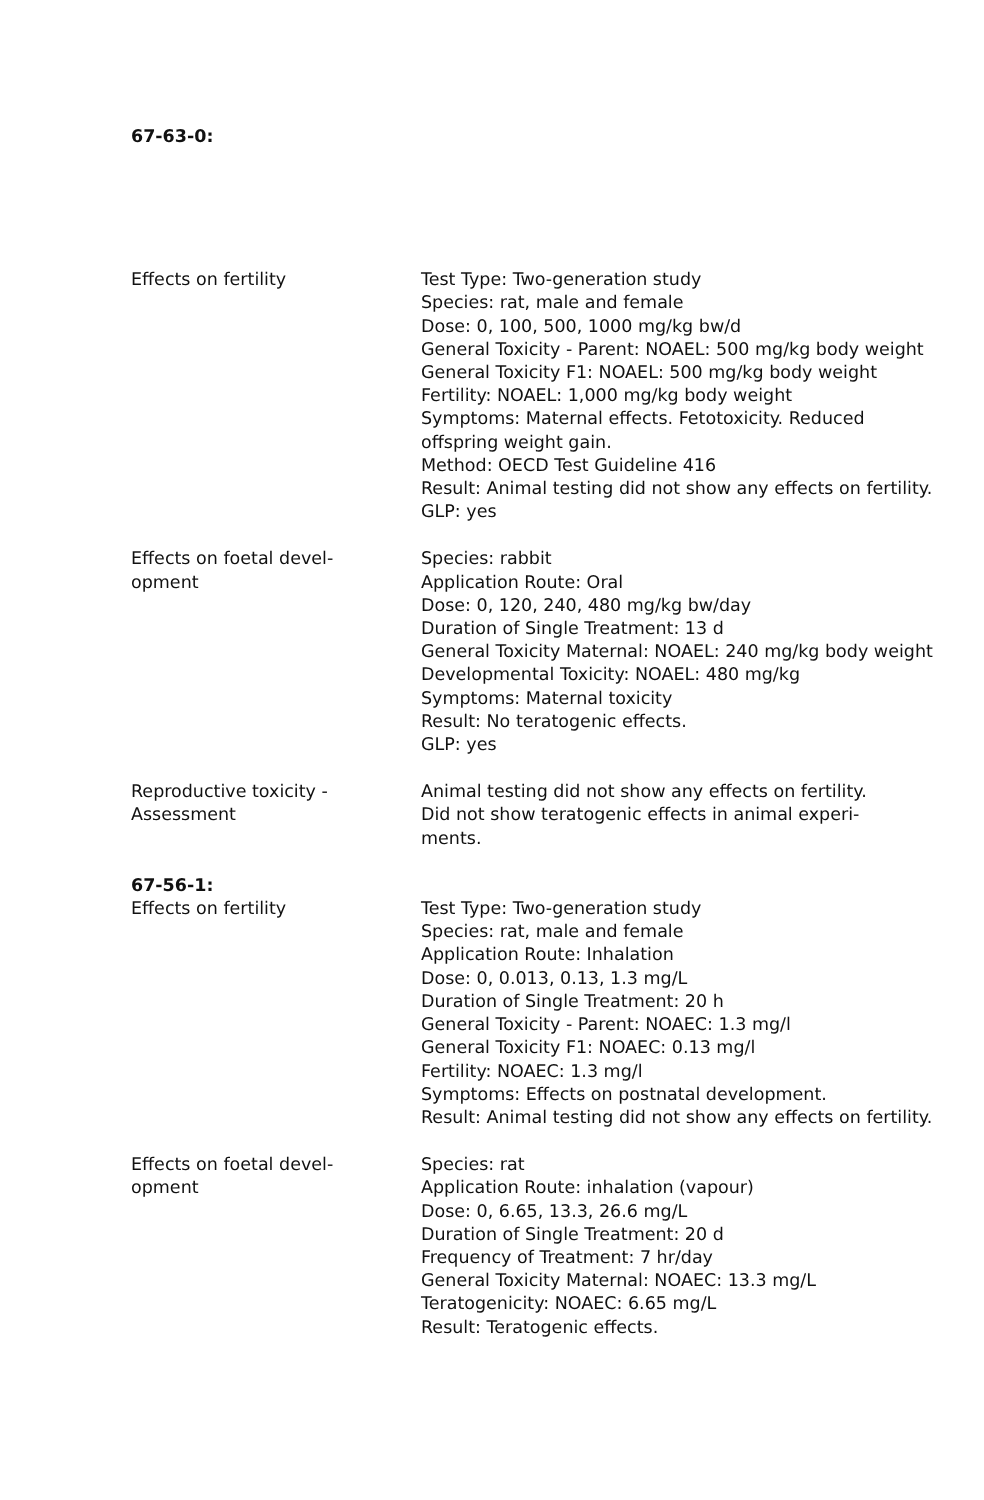67-63-0:
Effects on fertility Test Type: Two-generation study
Species: rat, male and female
Dose: 0, 100, 500, 1000 mg/kg bw/d
General Toxicity - Parent: NOAEL: 500 mg/kg body weight
General Toxicity F1: NOAEL: 500 mg/kg body weight
Fertility: NOAEL: 1,000 mg/kg body weight
Symptoms: Maternal effects. Fetotoxicity. Reduced offspring weight gain.
Method: OECD Test Guideline 416
Result: Animal testing did not show any effects on fertility.
GLP: yes
Effects on foetal devel-
opment
Species: rabbit
Application Route: Oral
Dose: 0, 120, 240, 480 mg/kg bw/day
Duration of Single Treatment: 13 d
General Toxicity Maternal: NOAEL: 240 mg/kg body weight
Developmental Toxicity: NOAEL: 480 mg/kg
Symptoms: Maternal toxicity
Result: No teratogenic effects.
GLP: yes
Reproductive toxicity -
Assessment
Animal testing did not show any effects on fertility.
Did not show teratogenic effects in animal experi-
ments.
67-56-1:
Effects on fertility Test Type: Two-generation study
Species: rat, male and female
Application Route: Inhalation
Dose: 0, 0.013, 0.13, 1.3 mg/L
Duration of Single Treatment: 20 h
General Toxicity - Parent: NOAEC: 1.3 mg/l
General Toxicity F1: NOAEC: 0.13 mg/l
Fertility: NOAEC: 1.3 mg/l
Symptoms: Effects on postnatal development.
Result: Animal testing did not show any effects on fertility.
Effects on foetal devel-
opment
Species: rat
Application Route: inhalation (vapour)
Dose: 0, 6.65, 13.3, 26.6 mg/L
Duration of Single Treatment: 20 d
Frequency of Treatment: 7 hr/day
General Toxicity Maternal: NOAEC: 13.3 mg/L
Teratogenicity: NOAEC: 6.65 mg/L
Result: Teratogenic effects.